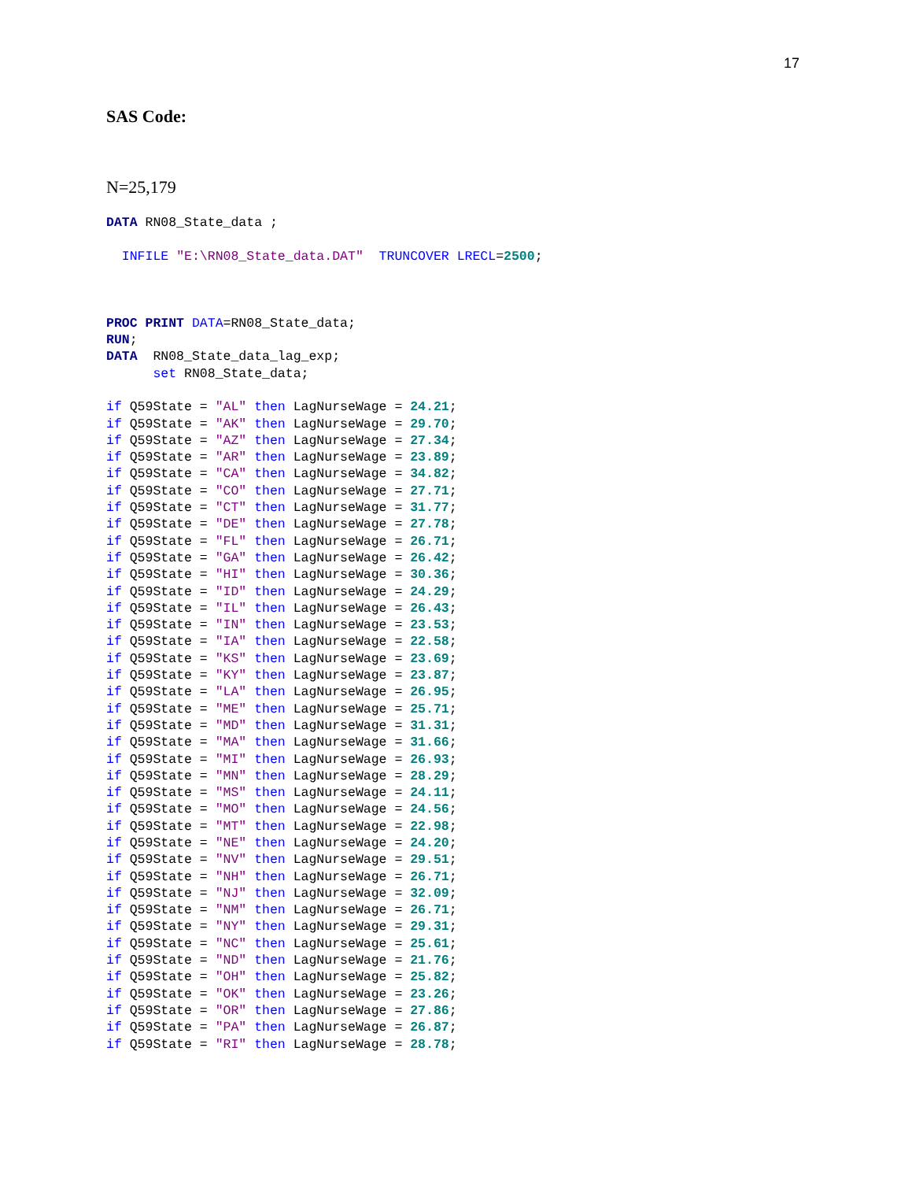17
SAS Code:
N=25,179
DATA RN08_State_data ;

  INFILE "E:\RN08_State_data.DAT"  TRUNCOVER LRECL=2500;



PROC PRINT DATA=RN08_State_data;
RUN;
DATA  RN08_State_data_lag_exp;
      set RN08_State_data;

if Q59State = "AL" then LagNurseWage = 24.21;
if Q59State = "AK" then LagNurseWage = 29.70;
if Q59State = "AZ" then LagNurseWage = 27.34;
if Q59State = "AR" then LagNurseWage = 23.89;
if Q59State = "CA" then LagNurseWage = 34.82;
if Q59State = "CO" then LagNurseWage = 27.71;
if Q59State = "CT" then LagNurseWage = 31.77;
if Q59State = "DE" then LagNurseWage = 27.78;
if Q59State = "FL" then LagNurseWage = 26.71;
if Q59State = "GA" then LagNurseWage = 26.42;
if Q59State = "HI" then LagNurseWage = 30.36;
if Q59State = "ID" then LagNurseWage = 24.29;
if Q59State = "IL" then LagNurseWage = 26.43;
if Q59State = "IN" then LagNurseWage = 23.53;
if Q59State = "IA" then LagNurseWage = 22.58;
if Q59State = "KS" then LagNurseWage = 23.69;
if Q59State = "KY" then LagNurseWage = 23.87;
if Q59State = "LA" then LagNurseWage = 26.95;
if Q59State = "ME" then LagNurseWage = 25.71;
if Q59State = "MD" then LagNurseWage = 31.31;
if Q59State = "MA" then LagNurseWage = 31.66;
if Q59State = "MI" then LagNurseWage = 26.93;
if Q59State = "MN" then LagNurseWage = 28.29;
if Q59State = "MS" then LagNurseWage = 24.11;
if Q59State = "MO" then LagNurseWage = 24.56;
if Q59State = "MT" then LagNurseWage = 22.98;
if Q59State = "NE" then LagNurseWage = 24.20;
if Q59State = "NV" then LagNurseWage = 29.51;
if Q59State = "NH" then LagNurseWage = 26.71;
if Q59State = "NJ" then LagNurseWage = 32.09;
if Q59State = "NM" then LagNurseWage = 26.71;
if Q59State = "NY" then LagNurseWage = 29.31;
if Q59State = "NC" then LagNurseWage = 25.61;
if Q59State = "ND" then LagNurseWage = 21.76;
if Q59State = "OH" then LagNurseWage = 25.82;
if Q59State = "OK" then LagNurseWage = 23.26;
if Q59State = "OR" then LagNurseWage = 27.86;
if Q59State = "PA" then LagNurseWage = 26.87;
if Q59State = "RI" then LagNurseWage = 28.78;